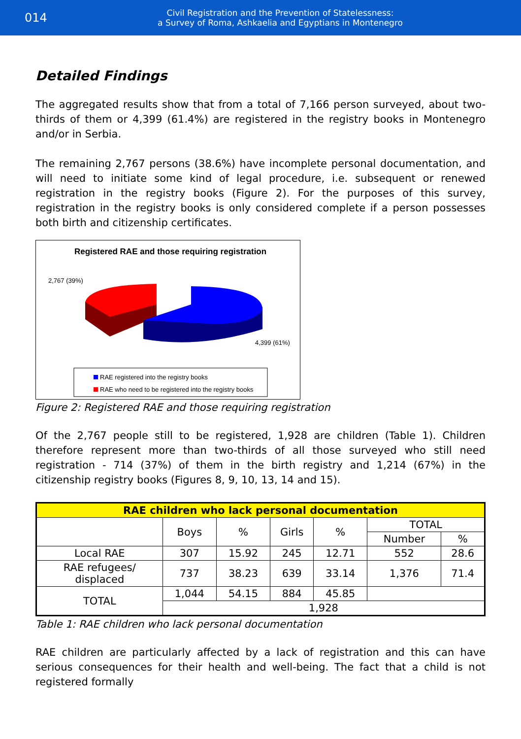014
Civil Registration and the Prevention of Statelessness:
a Survey of Roma, Ashkaelia and Egyptians in Montenegro
Detailed Findings
The aggregated results show that from a total of 7,166 person surveyed, about two-thirds of them or 4,399 (61.4%) are registered in the registry books in Montenegro and/or in Serbia.
The remaining 2,767 persons (38.6%) have incomplete personal documentation, and will need to initiate some kind of legal procedure, i.e. subsequent or renewed registration in the registry books (Figure 2). For the purposes of this survey, registration in the registry books is only considered complete if a person possesses both birth and citizenship certificates.
Registered RAE and those requiring registration
2,767 (39%)
4,399 (61%)
RAE registered into the registry books
RAE who need to be registered into the registry books
Figure 2: Registered RAE and those requiring registration
Of the 2,767 people still to be registered, 1,928 are children (Table 1). Children therefore represent more than two-thirds of all those surveyed who still need registration - 714 (37%) of them in the birth registry and 1,214 (67%) in the citizenship registry books (Figures 8, 9, 10, 13, 14 and 15).
| RAE children who lack personal documentation | | | | | | |
| --- | --- | --- | --- | --- | --- | --- |
| | Boys | % | Girls | % | TOTAL | |
| | | | | | Number | % |
| Local RAE | 307 | 15.92 | 245 | 12.71 | 552 | 28.6 |
| RAE refugees/ displaced | 737 | 38.23 | 639 | 33.14 | 1,376 | 71.4 |
| TOTAL | 1,044 | 54.15 | 884 | 45.85 | | |
| | 1,928 | | | | | |
Table 1: RAE children who lack personal documentation
RAE children are particularly affected by a lack of registration and this can have serious consequences for their health and well-being. The fact that a child is not registered formally